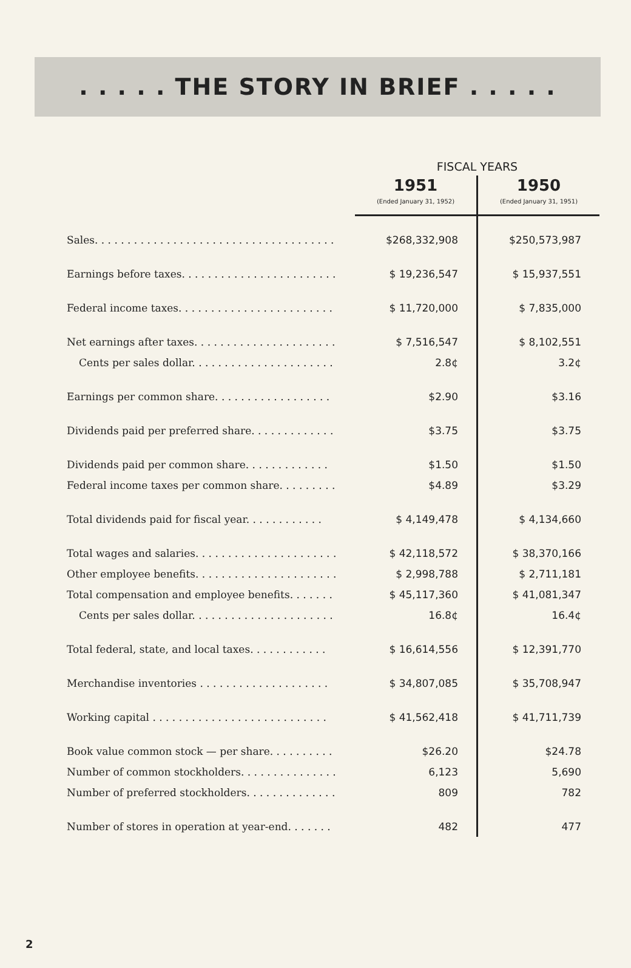. . . . . THE STORY IN BRIEF . . . . .
| | FISCAL YEARS | |
| --- | --- | --- |
| | 1951 (Ended January 31, 1952) | 1950 (Ended January 31, 1951) |
| Sales. . . . . . . . . . . . . . . . . . . . . . . . . . . . . . . . . . . . . | $268,332,908 | $250,573,987 |
| Earnings before taxes. . . . . . . . . . . . . . . . . . . . . . . . | $ 19,236,547 | $ 15,937,551 |
| Federal income taxes. . . . . . . . . . . . . . . . . . . . . . . . | $ 11,720,000 | $ 7,835,000 |
| Net earnings after taxes. . . . . . . . . . . . . . . . . . . . . . | $ 7,516,547 | $ 8,102,551 |
| Cents per sales dollar. . . . . . . . . . . . . . . . . . . . . . | 2.8¢ | 3.2¢ |
| Earnings per common share. . . . . . . . . . . . . . . . . . | $2.90 | $3.16 |
| Dividends paid per preferred share. . . . . . . . . . . . . | $3.75 | $3.75 |
| Dividends paid per common share. . . . . . . . . . . . . | $1.50 | $1.50 |
| Federal income taxes per common share. . . . . . . . . | $4.89 | $3.29 |
| Total dividends paid for fiscal year. . . . . . . . . . . . | $ 4,149,478 | $ 4,134,660 |
| Total wages and salaries. . . . . . . . . . . . . . . . . . . . . . | $ 42,118,572 | $ 38,370,166 |
| Other employee benefits. . . . . . . . . . . . . . . . . . . . . . | $ 2,998,788 | $ 2,711,181 |
| Total compensation and employee benefits. . . . . . . | $ 45,117,360 | $ 41,081,347 |
| Cents per sales dollar. . . . . . . . . . . . . . . . . . . . . . | 16.8¢ | 16.4¢ |
| Total federal, state, and local taxes. . . . . . . . . . . . | $ 16,614,556 | $ 12,391,770 |
| Merchandise inventories . . . . . . . . . . . . . . . . . . . . | $ 34,807,085 | $ 35,708,947 |
| Working capital . . . . . . . . . . . . . . . . . . . . . . . . . . . | $ 41,562,418 | $ 41,711,739 |
| Book value common stock — per share. . . . . . . . . . | $26.20 | $24.78 |
| Number of common stockholders. . . . . . . . . . . . . . . | 6,123 | 5,690 |
| Number of preferred stockholders. . . . . . . . . . . . . . | 809 | 782 |
| Number of stores in operation at year-end. . . . . . . | 482 | 477 |
2